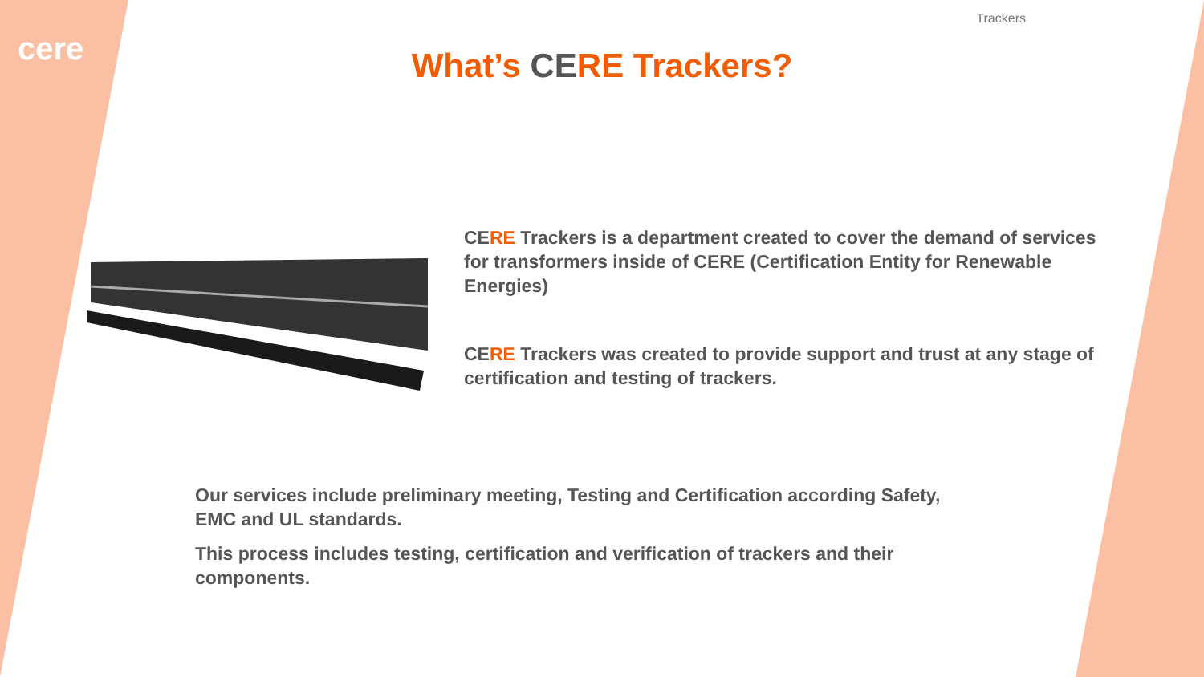Trackers
cere
What’s CERE Trackers?
CE RE Trackers is a department created to cover the demand of services for transformers inside of CERE (Certification Entity for Renewable Energies)
CERE Trackers was created to provide support and trust at any stage of certification and testing of trackers.
Our services include preliminary meeting, Testing and Certification according Safety, EMC and UL standards.
This process includes testing, certification and verification of trackers and their components.